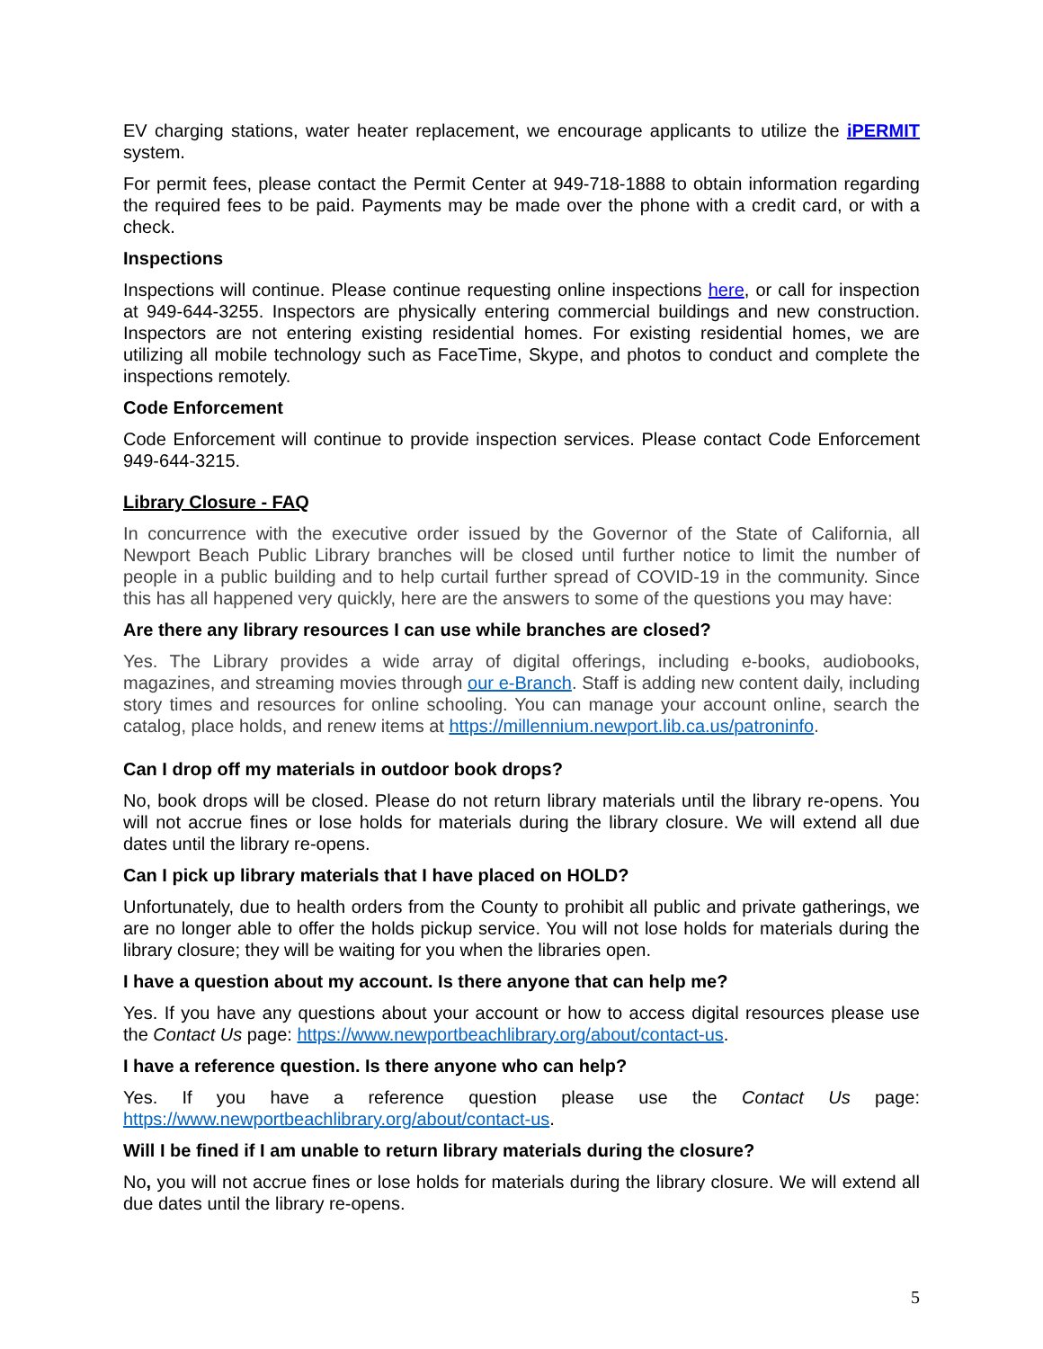EV charging stations, water heater replacement, we encourage applicants to utilize the iPERMIT system.
For permit fees, please contact the Permit Center at 949-718-1888 to obtain information regarding the required fees to be paid. Payments may be made over the phone with a credit card, or with a check.
Inspections
Inspections will continue. Please continue requesting online inspections here, or call for inspection at 949-644-3255. Inspectors are physically entering commercial buildings and new construction. Inspectors are not entering existing residential homes. For existing residential homes, we are utilizing all mobile technology such as FaceTime, Skype, and photos to conduct and complete the inspections remotely.
Code Enforcement
Code Enforcement will continue to provide inspection services. Please contact Code Enforcement 949-644-3215.
Library Closure - FAQ
In concurrence with the executive order issued by the Governor of the State of California, all Newport Beach Public Library branches will be closed until further notice to limit the number of people in a public building and to help curtail further spread of COVID-19 in the community. Since this has all happened very quickly, here are the answers to some of the questions you may have:
Are there any library resources I can use while branches are closed?
Yes. The Library provides a wide array of digital offerings, including e-books, audiobooks, magazines, and streaming movies through our e-Branch. Staff is adding new content daily, including story times and resources for online schooling. You can manage your account online, search the catalog, place holds, and renew items at https://millennium.newport.lib.ca.us/patroninfo.
Can I drop off my materials in outdoor book drops?
No, book drops will be closed. Please do not return library materials until the library re-opens. You will not accrue fines or lose holds for materials during the library closure. We will extend all due dates until the library re-opens.
Can I pick up library materials that I have placed on HOLD?
Unfortunately, due to health orders from the County to prohibit all public and private gatherings, we are no longer able to offer the holds pickup service. You will not lose holds for materials during the library closure; they will be waiting for you when the libraries open.
I have a question about my account. Is there anyone that can help me?
Yes. If you have any questions about your account or how to access digital resources please use the Contact Us page: https://www.newportbeachlibrary.org/about/contact-us.
I have a reference question. Is there anyone who can help?
Yes. If you have a reference question please use the Contact Us page: https://www.newportbeachlibrary.org/about/contact-us.
Will I be fined if I am unable to return library materials during the closure?
No, you will not accrue fines or lose holds for materials during the library closure. We will extend all due dates until the library re-opens.
5